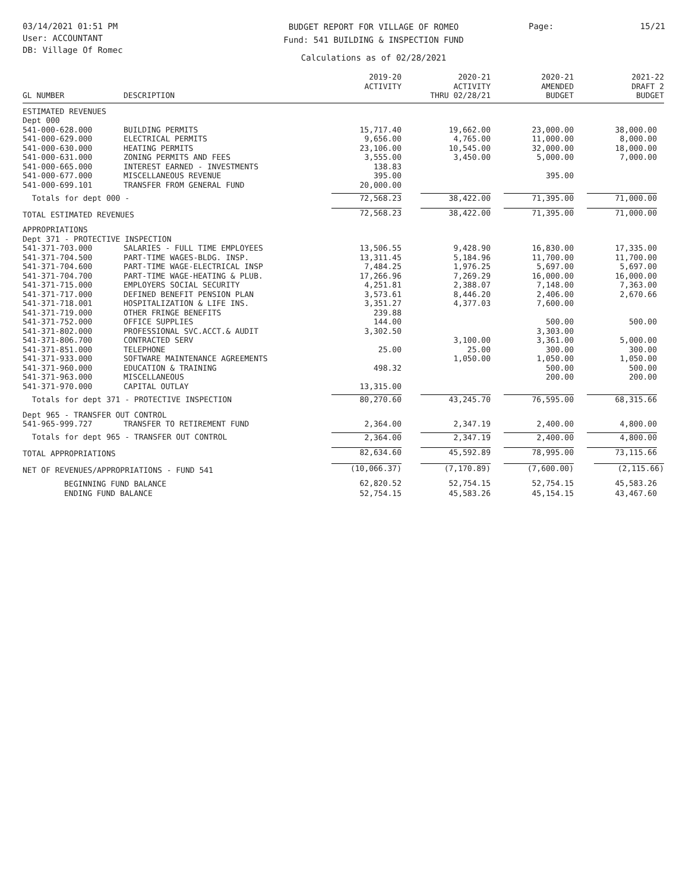03/14/2021 01:51 PM
User: ACCOUNTANT
DB: Village Of Romec
BUDGET REPORT FOR VILLAGE OF ROMEO
Fund: 541 BUILDING & INSPECTION FUND
Calculations as of 02/28/2021
Page: 15/21
| GL NUMBER | DESCRIPTION | 2019-20 ACTIVITY | 2020-21 ACTIVITY THRU 02/28/21 | 2020-21 AMENDED BUDGET | 2021-22 DRAFT 2 BUDGET |
| --- | --- | --- | --- | --- | --- |
| ESTIMATED REVENUES | | | | | |
| Dept 000 | | | | | |
| 541-000-628.000 | BUILDING PERMITS | 15,717.40 | 19,662.00 | 23,000.00 | 38,000.00 |
| 541-000-629.000 | ELECTRICAL PERMITS | 9,656.00 | 4,765.00 | 11,000.00 | 8,000.00 |
| 541-000-630.000 | HEATING PERMITS | 23,106.00 | 10,545.00 | 32,000.00 | 18,000.00 |
| 541-000-631.000 | ZONING PERMITS AND FEES | 3,555.00 | 3,450.00 | 5,000.00 | 7,000.00 |
| 541-000-665.000 | INTEREST EARNED - INVESTMENTS | 138.83 | | | |
| 541-000-677.000 | MISCELLANEOUS REVENUE | 395.00 | | 395.00 | |
| 541-000-699.101 | TRANSFER FROM GENERAL FUND | 20,000.00 | | | |
| Totals for dept 000 - | | 72,568.23 | 38,422.00 | 71,395.00 | 71,000.00 |
| TOTAL ESTIMATED REVENUES | | 72,568.23 | 38,422.00 | 71,395.00 | 71,000.00 |
| APPROPRIATIONS | | | | | |
| Dept 371 - PROTECTIVE INSPECTION | | | | | |
| 541-371-703.000 | SALARIES - FULL TIME EMPLOYEES | 13,506.55 | 9,428.90 | 16,830.00 | 17,335.00 |
| 541-371-704.500 | PART-TIME WAGES-BLDG. INSP. | 13,311.45 | 5,184.96 | 11,700.00 | 11,700.00 |
| 541-371-704.600 | PART-TIME WAGE-ELECTRICAL INSP | 7,484.25 | 1,976.25 | 5,697.00 | 5,697.00 |
| 541-371-704.700 | PART-TIME WAGE-HEATING & PLUB. | 17,266.96 | 7,269.29 | 16,000.00 | 16,000.00 |
| 541-371-715.000 | EMPLOYERS SOCIAL SECURITY | 4,251.81 | 2,388.07 | 7,148.00 | 7,363.00 |
| 541-371-717.000 | DEFINED BENEFIT PENSION PLAN | 3,573.61 | 8,446.20 | 2,406.00 | 2,670.66 |
| 541-371-718.001 | HOSPITALIZATION & LIFE INS. | 3,351.27 | 4,377.03 | 7,600.00 | |
| 541-371-719.000 | OTHER FRINGE BENEFITS | 239.88 | | | |
| 541-371-752.000 | OFFICE SUPPLIES | 144.00 | | 500.00 | 500.00 |
| 541-371-802.000 | PROFESSIONAL SVC.ACCT.& AUDIT | 3,302.50 | | 3,303.00 | |
| 541-371-806.700 | CONTRACTED SERV | | 3,100.00 | 3,361.00 | 5,000.00 |
| 541-371-851.000 | TELEPHONE | 25.00 | 25.00 | 300.00 | 300.00 |
| 541-371-933.000 | SOFTWARE MAINTENANCE AGREEMENTS | | 1,050.00 | 1,050.00 | 1,050.00 |
| 541-371-960.000 | EDUCATION & TRAINING | 498.32 | | 500.00 | 500.00 |
| 541-371-963.000 | MISCELLANEOUS | | | 200.00 | 200.00 |
| 541-371-970.000 | CAPITAL OUTLAY | 13,315.00 | | | |
| Totals for dept 371 - PROTECTIVE INSPECTION | | 80,270.60 | 43,245.70 | 76,595.00 | 68,315.66 |
| Dept 965 - TRANSFER OUT CONTROL | | | | | |
| 541-965-999.727 | TRANSFER TO RETIREMENT FUND | 2,364.00 | 2,347.19 | 2,400.00 | 4,800.00 |
| Totals for dept 965 - TRANSFER OUT CONTROL | | 2,364.00 | 2,347.19 | 2,400.00 | 4,800.00 |
| TOTAL APPROPRIATIONS | | 82,634.60 | 45,592.89 | 78,995.00 | 73,115.66 |
| NET OF REVENUES/APPROPRIATIONS - FUND 541 | | (10,066.37) | (7,170.89) | (7,600.00) | (2,115.66) |
| BEGINNING FUND BALANCE | | 62,820.52 | 52,754.15 | 52,754.15 | 45,583.26 |
| ENDING FUND BALANCE | | 52,754.15 | 45,583.26 | 45,154.15 | 43,467.60 |